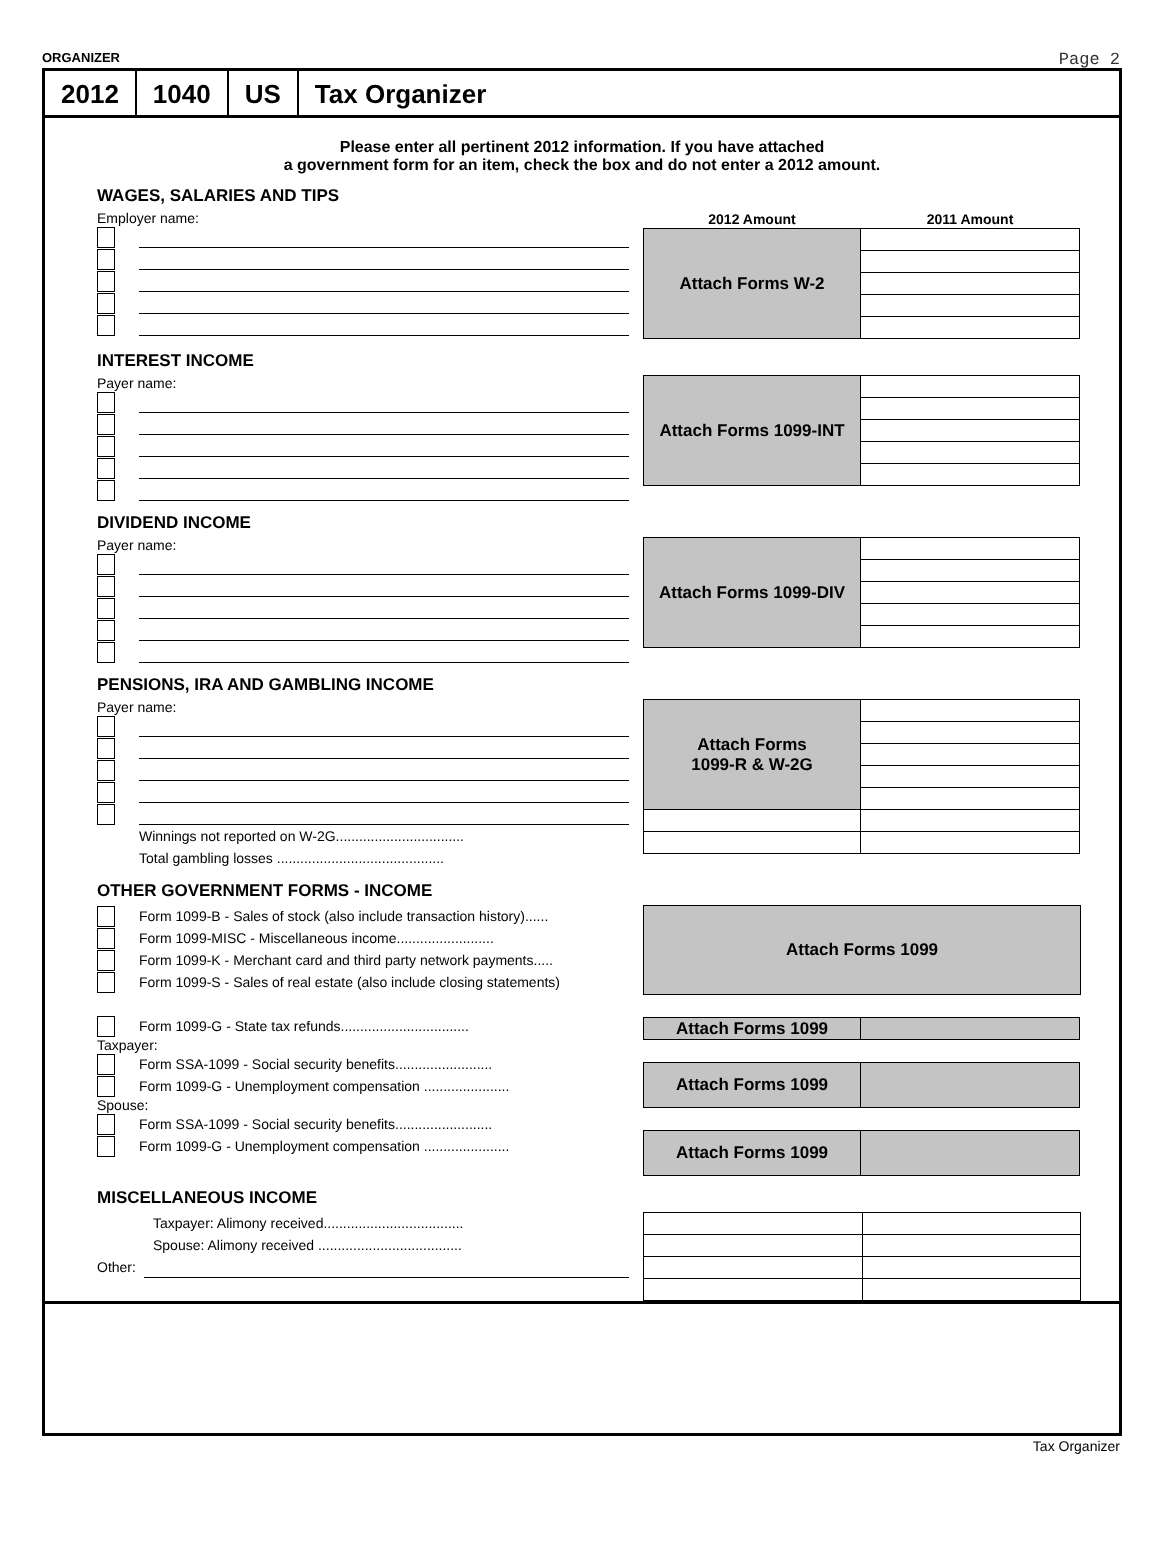ORGANIZER Page 2
2012 1040 US Tax Organizer
Please enter all pertinent 2012 information. If you have attached
a government form for an item, check the box and do not enter a 2012 amount.
WAGES, SALARIES AND TIPS
Employer name:
| 2012 Amount | 2011 Amount |
| --- | --- |
| Attach Forms W-2 | |
INTEREST INCOME
Payer name:
| Attach Forms 1099-INT | |
DIVIDEND INCOME
Payer name:
| Attach Forms 1099-DIV | |
PENSIONS, IRA AND GAMBLING INCOME
Payer name:
Winnings not reported on W-2G.................................
Total gambling losses ...........................................
| Attach Forms 1099-R & W-2G | |
OTHER GOVERNMENT FORMS - INCOME
Form 1099-B - Sales of stock (also include transaction history)......
Form 1099-MISC - Miscellaneous income.........................
Form 1099-K - Merchant card and third party network payments.....
Form 1099-S - Sales of real estate (also include closing statements)
Form 1099-G - State tax refunds.................................
Taxpayer:
Form SSA-1099 - Social security benefits.........................
Form 1099-G - Unemployment compensation ......................
Spouse:
Form SSA-1099 - Social security benefits.........................
Form 1099-G - Unemployment compensation ......................
| Attach Forms 1099 |
| Attach Forms 1099 | |
| Attach Forms 1099 | |
| Attach Forms 1099 | |
MISCELLANEOUS INCOME
Taxpayer: Alimony received....................................
Spouse: Alimony received .....................................
Other:
Tax Organizer